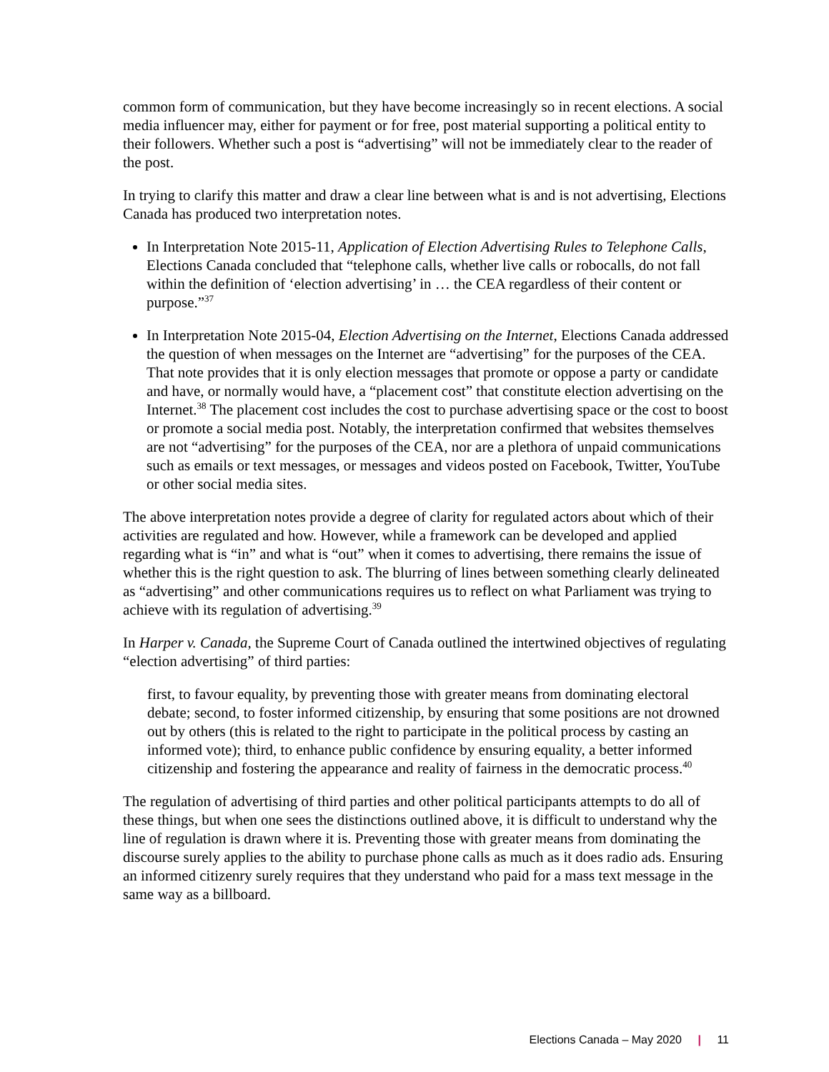common form of communication, but they have become increasingly so in recent elections. A social media influencer may, either for payment or for free, post material supporting a political entity to their followers. Whether such a post is “advertising” will not be immediately clear to the reader of the post.
In trying to clarify this matter and draw a clear line between what is and is not advertising, Elections Canada has produced two interpretation notes.
In Interpretation Note 2015-11, Application of Election Advertising Rules to Telephone Calls, Elections Canada concluded that “telephone calls, whether live calls or robocalls, do not fall within the definition of ‘election advertising’ in … the CEA regardless of their content or purpose.”<sup>37</sup>
In Interpretation Note 2015-04, Election Advertising on the Internet, Elections Canada addressed the question of when messages on the Internet are “advertising” for the purposes of the CEA. That note provides that it is only election messages that promote or oppose a party or candidate and have, or normally would have, a “placement cost” that constitute election advertising on the Internet.<sup>38</sup> The placement cost includes the cost to purchase advertising space or the cost to boost or promote a social media post. Notably, the interpretation confirmed that websites themselves are not “advertising” for the purposes of the CEA, nor are a plethora of unpaid communications such as emails or text messages, or messages and videos posted on Facebook, Twitter, YouTube or other social media sites.
The above interpretation notes provide a degree of clarity for regulated actors about which of their activities are regulated and how. However, while a framework can be developed and applied regarding what is “in” and what is “out” when it comes to advertising, there remains the issue of whether this is the right question to ask. The blurring of lines between something clearly delineated as “advertising” and other communications requires us to reflect on what Parliament was trying to achieve with its regulation of advertising.<sup>39</sup>
In Harper v. Canada, the Supreme Court of Canada outlined the intertwined objectives of regulating “election advertising” of third parties:
first, to favour equality, by preventing those with greater means from dominating electoral debate; second, to foster informed citizenship, by ensuring that some positions are not drowned out by others (this is related to the right to participate in the political process by casting an informed vote); third, to enhance public confidence by ensuring equality, a better informed citizenship and fostering the appearance and reality of fairness in the democratic process.<sup>40</sup>
The regulation of advertising of third parties and other political participants attempts to do all of these things, but when one sees the distinctions outlined above, it is difficult to understand why the line of regulation is drawn where it is. Preventing those with greater means from dominating the discourse surely applies to the ability to purchase phone calls as much as it does radio ads. Ensuring an informed citizenry surely requires that they understand who paid for a mass text message in the same way as a billboard.
Elections Canada – May 2020 | 11